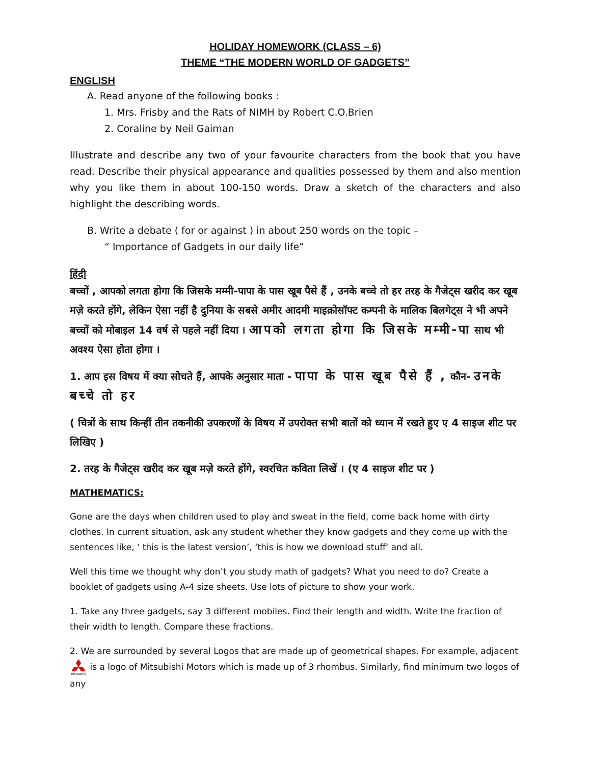HOLIDAY HOMEWORK (CLASS – 6)
THEME “THE MODERN WORLD OF GADGETS”
ENGLISH
A. Read anyone of the following books :
1. Mrs. Frisby and the Rats of NIMH by Robert C.O.Brien
2. Coraline by Neil Gaiman
Illustrate and describe any two of your favourite characters from the book that you have read. Describe their physical appearance and qualities possessed by them and also mention why you like them in about 100-150 words. Draw a sketch of the characters and also highlight the describing words.
B. Write a debate ( for or against ) in about 250 words on the topic –
“ Importance of Gadgets in our daily life”
हिंदी
बच्चों , आपको लगता होगा कि जिसके मम्मी-पापा के पास खूब पैसे हैं , उनके बच्चे तो हर तरह के गैजेट्स खरीद कर खूब मज़े करते होंगे, लेकिन ऐसा नहीं है दुनिया के सबसे अमीर आदमी माइक्रोसॉफ्ट कम्पनी के मालिक बिलगेट्स ने भी अपने बच्चों को मोबाइल 14 वर्ष से पहले नहीं दिया । आपको लगता होगा कि जिसके मम्मी-पा साथ भी अवश्य ऐसा होता होगा ।
1. आप इस विषय में क्या सोचते हैं, आपके अनुसार माता - पापा के पास खूब पैसे हैं , कौन- उनके बच्चे तो हर
( चित्रों के साथ किन्हीं तीन तकनीकी उपकरणों के विषय में उपरोक्त सभी बातों को ध्यान में रखते हुए ए 4 साइज शीट पर लिखिए )
2. तरह के गैजेट्स खरीद कर खूब मज़े करते होंगे, स्वरचित कविता लिखें । (ए 4 साइज शीट पर )
MATHEMATICS:
Gone are the days when children used to play and sweat in the field, come back home with dirty clothes. In current situation, ask any student whether they know gadgets and they come up with the sentences like, ‘ this is the latest version’, ‘this is how we download stuff’ and all.
Well this time we thought why don’t you study math of gadgets? What you need to do? Create a booklet of gadgets using A-4 size sheets. Use lots of picture to show your work.
1. Take any three gadgets, say 3 different mobiles. Find their length and width. Write the fraction of their width to length. Compare these fractions.
2. We are surrounded by several Logos that are made up of geometrical shapes. For example, adjacent
MITSUBISHI
is a logo of Mitsubishi Motors which is made up of 3 rhombus. Similarly, find minimum two logos of any